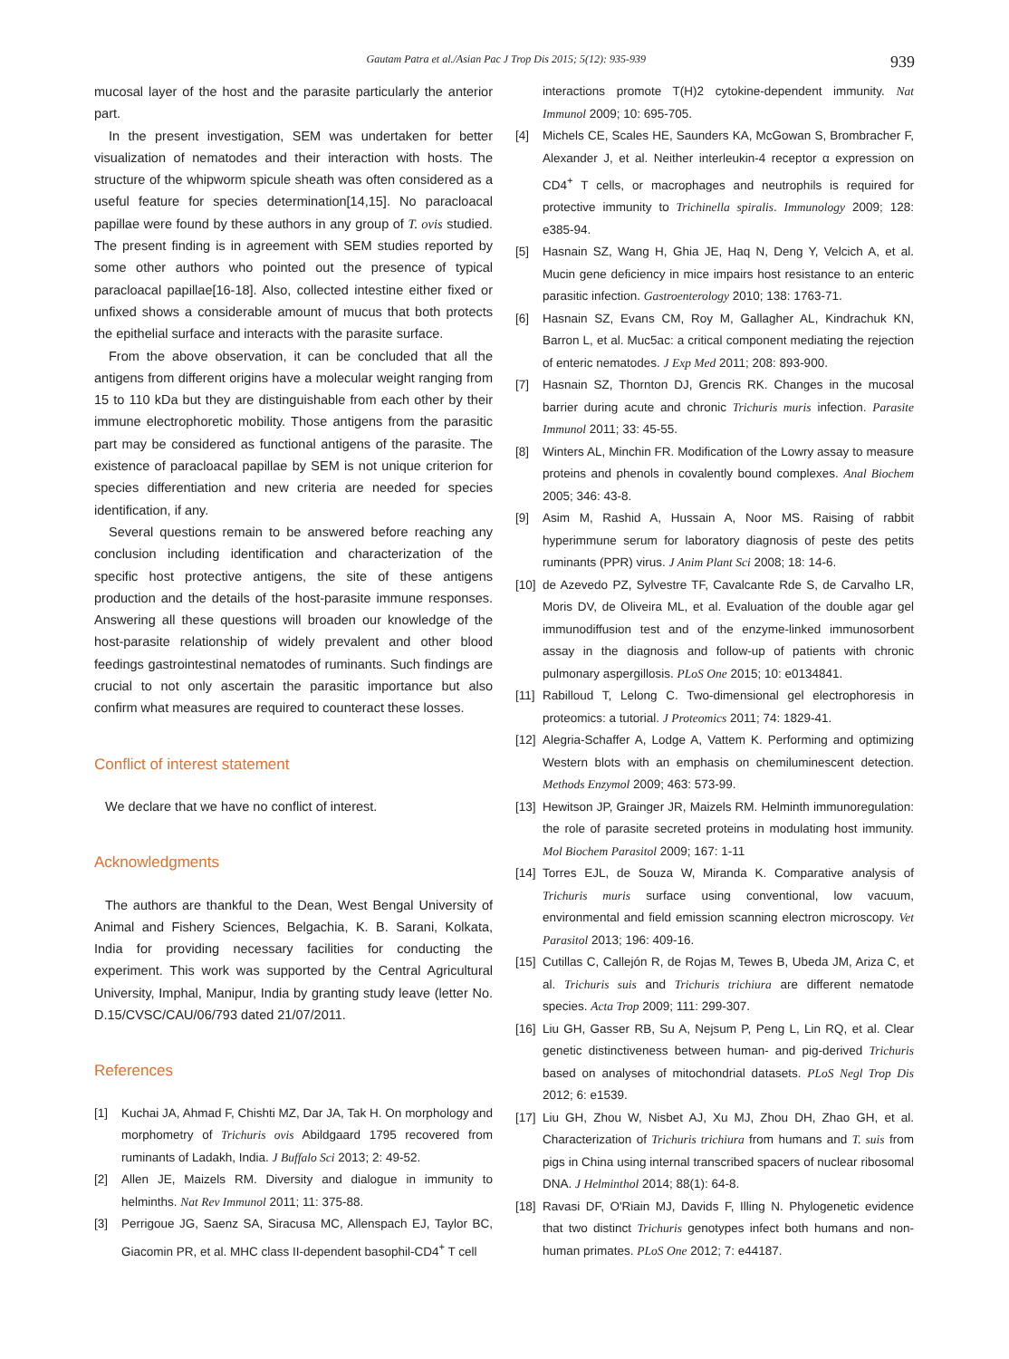Gautam Patra et al./Asian Pac J Trop Dis 2015; 5(12): 935-939 939
mucosal layer of the host and the parasite particularly the anterior part.
In the present investigation, SEM was undertaken for better visualization of nematodes and their interaction with hosts. The structure of the whipworm spicule sheath was often considered as a useful feature for species determination[14,15]. No paracloacal papillae were found by these authors in any group of T. ovis studied. The present finding is in agreement with SEM studies reported by some other authors who pointed out the presence of typical paracloacal papillae[16-18]. Also, collected intestine either fixed or unfixed shows a considerable amount of mucus that both protects the epithelial surface and interacts with the parasite surface.
From the above observation, it can be concluded that all the antigens from different origins have a molecular weight ranging from 15 to 110 kDa but they are distinguishable from each other by their immune electrophoretic mobility. Those antigens from the parasitic part may be considered as functional antigens of the parasite. The existence of paracloacal papillae by SEM is not unique criterion for species differentiation and new criteria are needed for species identification, if any.
Several questions remain to be answered before reaching any conclusion including identification and characterization of the specific host protective antigens, the site of these antigens production and the details of the host-parasite immune responses. Answering all these questions will broaden our knowledge of the host-parasite relationship of widely prevalent and other blood feedings gastrointestinal nematodes of ruminants. Such findings are crucial to not only ascertain the parasitic importance but also confirm what measures are required to counteract these losses.
Conflict of interest statement
We declare that we have no conflict of interest.
Acknowledgments
The authors are thankful to the Dean, West Bengal University of Animal and Fishery Sciences, Belgachia, K. B. Sarani, Kolkata, India for providing necessary facilities for conducting the experiment. This work was supported by the Central Agricultural University, Imphal, Manipur, India by granting study leave (letter No. D.15/CVSC/CAU/06/793 dated 21/07/2011.
References
[1] Kuchai JA, Ahmad F, Chishti MZ, Dar JA, Tak H. On morphology and morphometry of Trichuris ovis Abildgaard 1795 recovered from ruminants of Ladakh, India. J Buffalo Sci 2013; 2: 49-52.
[2] Allen JE, Maizels RM. Diversity and dialogue in immunity to helminths. Nat Rev Immunol 2011; 11: 375-88.
[3] Perrigoue JG, Saenz SA, Siracusa MC, Allenspach EJ, Taylor BC, Giacomin PR, et al. MHC class II-dependent basophil-CD4<sup>+</sup> T cell
interactions promote T(H)2 cytokine-dependent immunity. Nat Immunol 2009; 10: 695-705.
[4] Michels CE, Scales HE, Saunders KA, McGowan S, Brombracher F, Alexander J, et al. Neither interleukin-4 receptor α expression on CD4<sup>+</sup> T cells, or macrophages and neutrophils is required for protective immunity to Trichinella spiralis. Immunology 2009; 128: e385-94.
[5] Hasnain SZ, Wang H, Ghia JE, Haq N, Deng Y, Velcich A, et al. Mucin gene deficiency in mice impairs host resistance to an enteric parasitic infection. Gastroenterology 2010; 138: 1763-71.
[6] Hasnain SZ, Evans CM, Roy M, Gallagher AL, Kindrachuk KN, Barron L, et al. Muc5ac: a critical component mediating the rejection of enteric nematodes. J Exp Med 2011; 208: 893-900.
[7] Hasnain SZ, Thornton DJ, Grencis RK. Changes in the mucosal barrier during acute and chronic Trichuris muris infection. Parasite Immunol 2011; 33: 45-55.
[8] Winters AL, Minchin FR. Modification of the Lowry assay to measure proteins and phenols in covalently bound complexes. Anal Biochem 2005; 346: 43-8.
[9] Asim M, Rashid A, Hussain A, Noor MS. Raising of rabbit hyperimmune serum for laboratory diagnosis of peste des petits ruminants (PPR) virus. J Anim Plant Sci 2008; 18: 14-6.
[10]
de Azevedo PZ, Sylvestre TF, Cavalcante Rde S, de Carvalho LR, Moris DV, de Oliveira ML, et al. Evaluation of the double agar gel immunodiffusion test and of the enzyme-linked immunosorbent assay in the diagnosis and follow-up of patients with chronic pulmonary aspergillosis. PLoS One 2015; 10: e0134841.
[11]
Rabilloud T, Lelong C. Two-dimensional gel electrophoresis in proteomics: a tutorial. J Proteomics 2011; 74: 1829-41.
[12]
Alegria-Schaffer A, Lodge A, Vattem K. Performing and optimizing Western blots with an emphasis on chemiluminescent detection. Methods Enzymol 2009; 463: 573-99.
[13]
Hewitson JP, Grainger JR, Maizels RM. Helminth immunoregulation: the role of parasite secreted proteins in modulating host immunity. Mol Biochem Parasitol 2009; 167: 1-11
[14]
Torres EJL, de Souza W, Miranda K. Comparative analysis of Trichuris muris surface using conventional, low vacuum, environmental and field emission scanning electron microscopy. Vet Parasitol 2013; 196: 409-16.
[15]
Cutillas C, Callejón R, de Rojas M, Tewes B, Ubeda JM, Ariza C, et al. Trichuris suis and Trichuris trichiura are different nematode species. Acta Trop 2009; 111: 299-307.
[16]
Liu GH, Gasser RB, Su A, Nejsum P, Peng L, Lin RQ, et al. Clear genetic distinctiveness between human- and pig-derived Trichuris based on analyses of mitochondrial datasets. PLoS Negl Trop Dis 2012; 6: e1539.
[17]
Liu GH, Zhou W, Nisbet AJ, Xu MJ, Zhou DH, Zhao GH, et al. Characterization of Trichuris trichiura from humans and T. suis from pigs in China using internal transcribed spacers of nuclear ribosomal DNA. J Helminthol 2014; 88(1): 64-8.
[18]
Ravasi DF, O'Riain MJ, Davids F, Illing N. Phylogenetic evidence that two distinct Trichuris genotypes infect both humans and non-human primates. PLoS One 2012; 7: e44187.